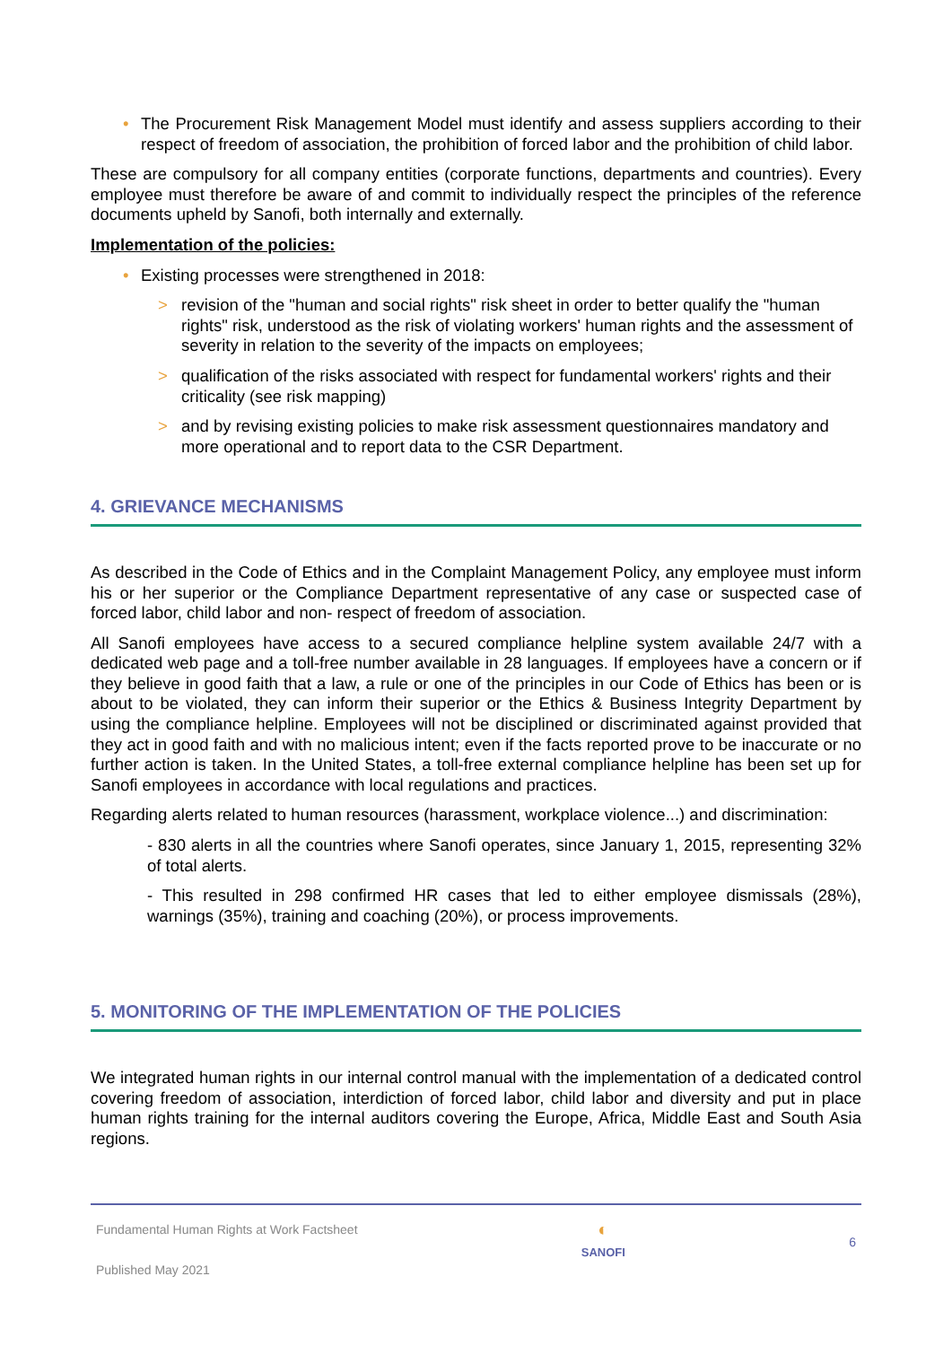• The Procurement Risk Management Model must identify and assess suppliers according to their respect of freedom of association, the prohibition of forced labor and the prohibition of child labor.
These are compulsory for all company entities (corporate functions, departments and countries). Every employee must therefore be aware of and commit to individually respect the principles of the reference documents upheld by Sanofi, both internally and externally.
Implementation of the policies:
• Existing processes were strengthened in 2018:
> revision of the "human and social rights" risk sheet in order to better qualify the "human rights" risk, understood as the risk of violating workers' human rights and the assessment of severity in relation to the severity of the impacts on employees;
> qualification of the risks associated with respect for fundamental workers' rights and their criticality (see risk mapping)
> and by revising existing policies to make risk assessment questionnaires mandatory and more operational and to report data to the CSR Department.
4. GRIEVANCE MECHANISMS
As described in the Code of Ethics and in the Complaint Management Policy, any employee must inform his or her superior or the Compliance Department representative of any case or suspected case of forced labor, child labor and non- respect of freedom of association.
All Sanofi employees have access to a secured compliance helpline system available 24/7 with a dedicated web page and a toll-free number available in 28 languages. If employees have a concern or if they believe in good faith that a law, a rule or one of the principles in our Code of Ethics has been or is about to be violated, they can inform their superior or the Ethics & Business Integrity Department by using the compliance helpline. Employees will not be disciplined or discriminated against provided that they act in good faith and with no malicious intent; even if the facts reported prove to be inaccurate or no further action is taken. In the United States, a toll-free external compliance helpline has been set up for Sanofi employees in accordance with local regulations and practices.
Regarding alerts related to human resources (harassment, workplace violence...) and discrimination:
- 830 alerts in all the countries where Sanofi operates, since January 1, 2015, representing 32% of total alerts.
- This resulted in 298 confirmed HR cases that led to either employee dismissals (28%), warnings (35%), training and coaching (20%), or process improvements.
5. MONITORING OF THE IMPLEMENTATION OF THE POLICIES
We integrated human rights in our internal control manual with the implementation of a dedicated control covering freedom of association, interdiction of forced labor, child labor and diversity and put in place human rights training for the internal auditors covering the Europe, Africa, Middle East and South Asia regions.
Fundamental Human Rights at Work Factsheet
Published May 2021
◐
SANOFI
6